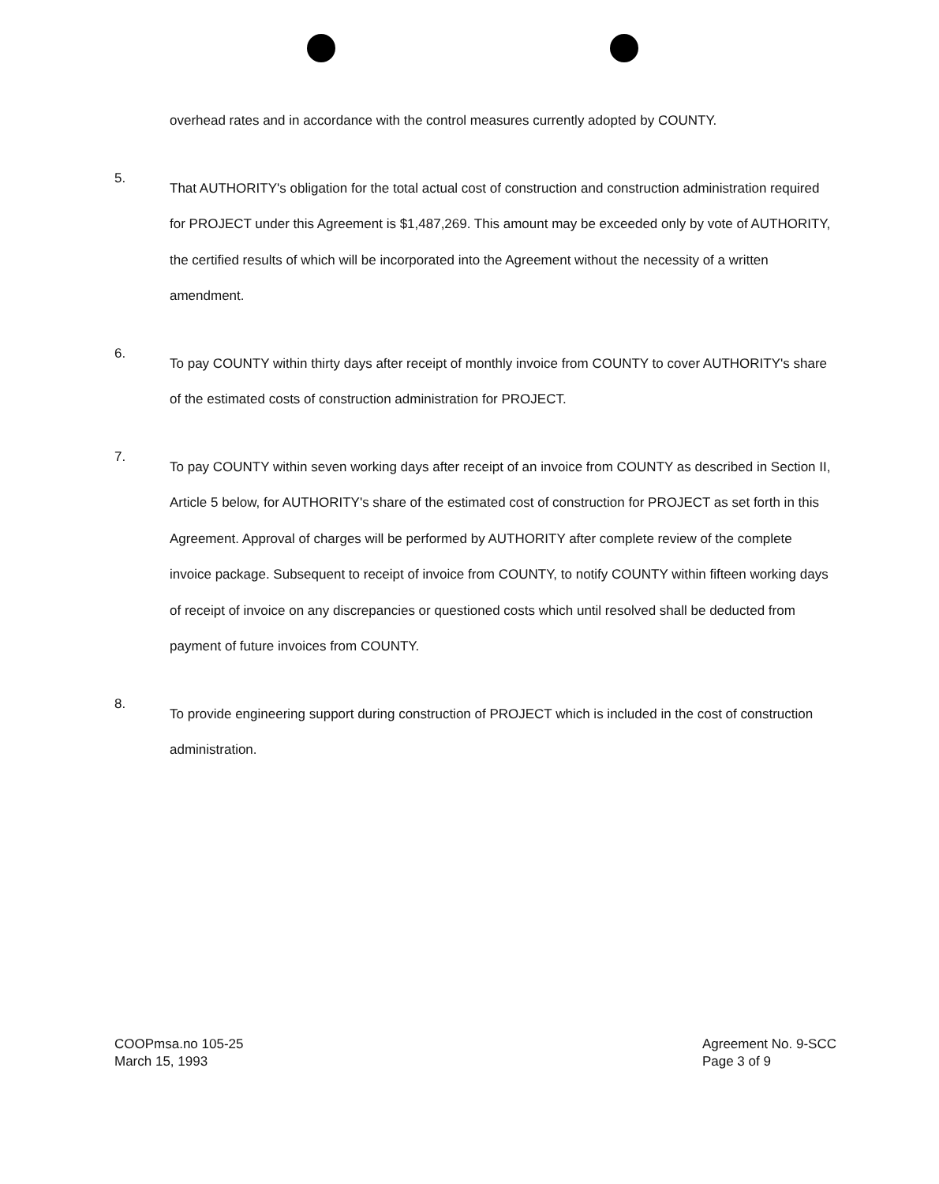overhead rates and in accordance with the control measures currently adopted by COUNTY.
5.
That AUTHORITY's obligation for the total actual cost of construction and construction administration required for PROJECT under this Agreement is $1,487,269. This amount may be exceeded only by vote of AUTHORITY, the certified results of which will be incorporated into the Agreement without the necessity of a written amendment.
6.
To pay COUNTY within thirty days after receipt of monthly invoice from COUNTY to cover AUTHORITY's share of the estimated costs of construction administration for PROJECT.
7.
To pay COUNTY within seven working days after receipt of an invoice from COUNTY as described in Section II, Article 5 below, for AUTHORITY's share of the estimated cost of construction for PROJECT as set forth in this Agreement. Approval of charges will be performed by AUTHORITY after complete review of the complete invoice package. Subsequent to receipt of invoice from COUNTY, to notify COUNTY within fifteen working days of receipt of invoice on any discrepancies or questioned costs which until resolved shall be deducted from payment of future invoices from COUNTY.
8.
To provide engineering support during construction of PROJECT which is included in the cost of construction administration.
COOPmsa.no 105-25
March 15, 1993
Agreement No. 9-SCC
Page 3 of 9